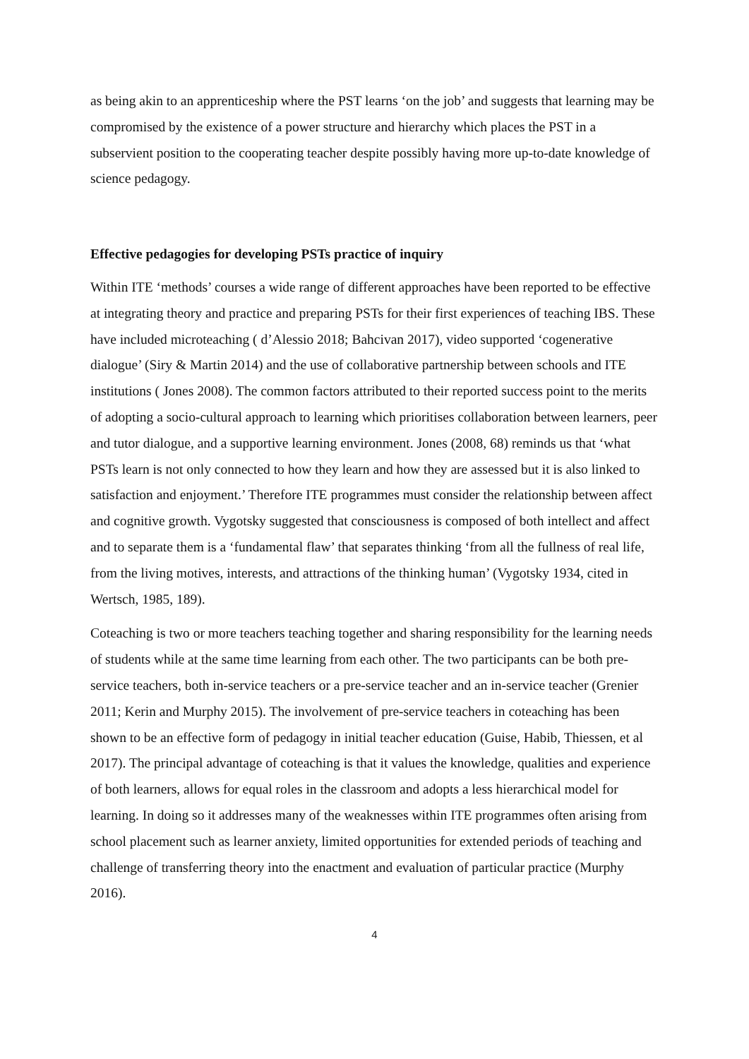as being akin to an apprenticeship where the PST learns ‘on the job’ and suggests that learning may be compromised by the existence of a power structure and hierarchy which places the PST in a subservient position to the cooperating teacher despite possibly having more up-to-date knowledge of science pedagogy.
Effective pedagogies for developing PSTs practice of inquiry
Within ITE ‘methods’ courses a wide range of different approaches have been reported to be effective at integrating theory and practice and preparing PSTs for their first experiences of teaching IBS. These have included microteaching ( d’Alessio 2018; Bahcivan 2017), video supported ‘cogenerative dialogue’ (Siry & Martin 2014) and the use of collaborative partnership between schools and ITE institutions ( Jones 2008). The common factors attributed to their reported success point to the merits of adopting a socio-cultural approach to learning which prioritises collaboration between learners, peer and tutor dialogue, and a supportive learning environment. Jones (2008, 68) reminds us that ‘what PSTs learn is not only connected to how they learn and how they are assessed but it is also linked to satisfaction and enjoyment.’ Therefore ITE programmes must consider the relationship between affect and cognitive growth. Vygotsky suggested that consciousness is composed of both intellect and affect and to separate them is a ‘fundamental flaw’ that separates thinking ‘from all the fullness of real life, from the living motives, interests, and attractions of the thinking human’ (Vygotsky 1934, cited in Wertsch, 1985, 189).
Coteaching is two or more teachers teaching together and sharing responsibility for the learning needs of students while at the same time learning from each other. The two participants can be both pre-service teachers, both in-service teachers or a pre-service teacher and an in-service teacher (Grenier 2011; Kerin and Murphy 2015). The involvement of pre-service teachers in coteaching has been shown to be an effective form of pedagogy in initial teacher education (Guise, Habib, Thiessen, et al 2017). The principal advantage of coteaching is that it values the knowledge, qualities and experience of both learners, allows for equal roles in the classroom and adopts a less hierarchical model for learning. In doing so it addresses many of the weaknesses within ITE programmes often arising from school placement such as learner anxiety, limited opportunities for extended periods of teaching and challenge of transferring theory into the enactment and evaluation of particular practice (Murphy 2016).
4